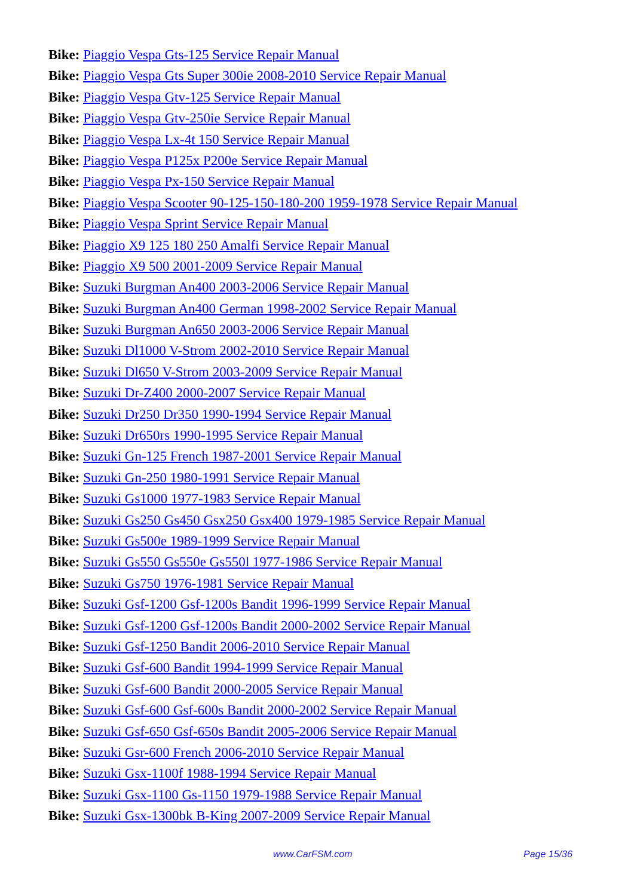Bike: Piaggio Vespa Gts-125 Service Repair Manual
Bike: Piaggio Vespa Gts Super 300ie 2008-2010 Service Repair Manual
Bike: Piaggio Vespa Gtv-125 Service Repair Manual
Bike: Piaggio Vespa Gtv-250ie Service Repair Manual
Bike: Piaggio Vespa Lx-4t 150 Service Repair Manual
Bike: Piaggio Vespa P125x P200e Service Repair Manual
Bike: Piaggio Vespa Px-150 Service Repair Manual
Bike: Piaggio Vespa Scooter 90-125-150-180-200 1959-1978 Service Repair Manual
Bike: Piaggio Vespa Sprint Service Repair Manual
Bike: Piaggio X9 125 180 250 Amalfi Service Repair Manual
Bike: Piaggio X9 500 2001-2009 Service Repair Manual
Bike: Suzuki Burgman An400 2003-2006 Service Repair Manual
Bike: Suzuki Burgman An400 German 1998-2002 Service Repair Manual
Bike: Suzuki Burgman An650 2003-2006 Service Repair Manual
Bike: Suzuki Dl1000 V-Strom 2002-2010 Service Repair Manual
Bike: Suzuki Dl650 V-Strom 2003-2009 Service Repair Manual
Bike: Suzuki Dr-Z400 2000-2007 Service Repair Manual
Bike: Suzuki Dr250 Dr350 1990-1994 Service Repair Manual
Bike: Suzuki Dr650rs 1990-1995 Service Repair Manual
Bike: Suzuki Gn-125 French 1987-2001 Service Repair Manual
Bike: Suzuki Gn-250 1980-1991 Service Repair Manual
Bike: Suzuki Gs1000 1977-1983 Service Repair Manual
Bike: Suzuki Gs250 Gs450 Gsx250 Gsx400 1979-1985 Service Repair Manual
Bike: Suzuki Gs500e 1989-1999 Service Repair Manual
Bike: Suzuki Gs550 Gs550e Gs550l 1977-1986 Service Repair Manual
Bike: Suzuki Gs750 1976-1981 Service Repair Manual
Bike: Suzuki Gsf-1200 Gsf-1200s Bandit 1996-1999 Service Repair Manual
Bike: Suzuki Gsf-1200 Gsf-1200s Bandit 2000-2002 Service Repair Manual
Bike: Suzuki Gsf-1250 Bandit 2006-2010 Service Repair Manual
Bike: Suzuki Gsf-600 Bandit 1994-1999 Service Repair Manual
Bike: Suzuki Gsf-600 Bandit 2000-2005 Service Repair Manual
Bike: Suzuki Gsf-600 Gsf-600s Bandit 2000-2002 Service Repair Manual
Bike: Suzuki Gsf-650 Gsf-650s Bandit 2005-2006 Service Repair Manual
Bike: Suzuki Gsr-600 French 2006-2010 Service Repair Manual
Bike: Suzuki Gsx-1100f 1988-1994 Service Repair Manual
Bike: Suzuki Gsx-1100 Gs-1150 1979-1988 Service Repair Manual
Bike: Suzuki Gsx-1300bk B-King 2007-2009 Service Repair Manual
www.CarFSM.com Page 15/36